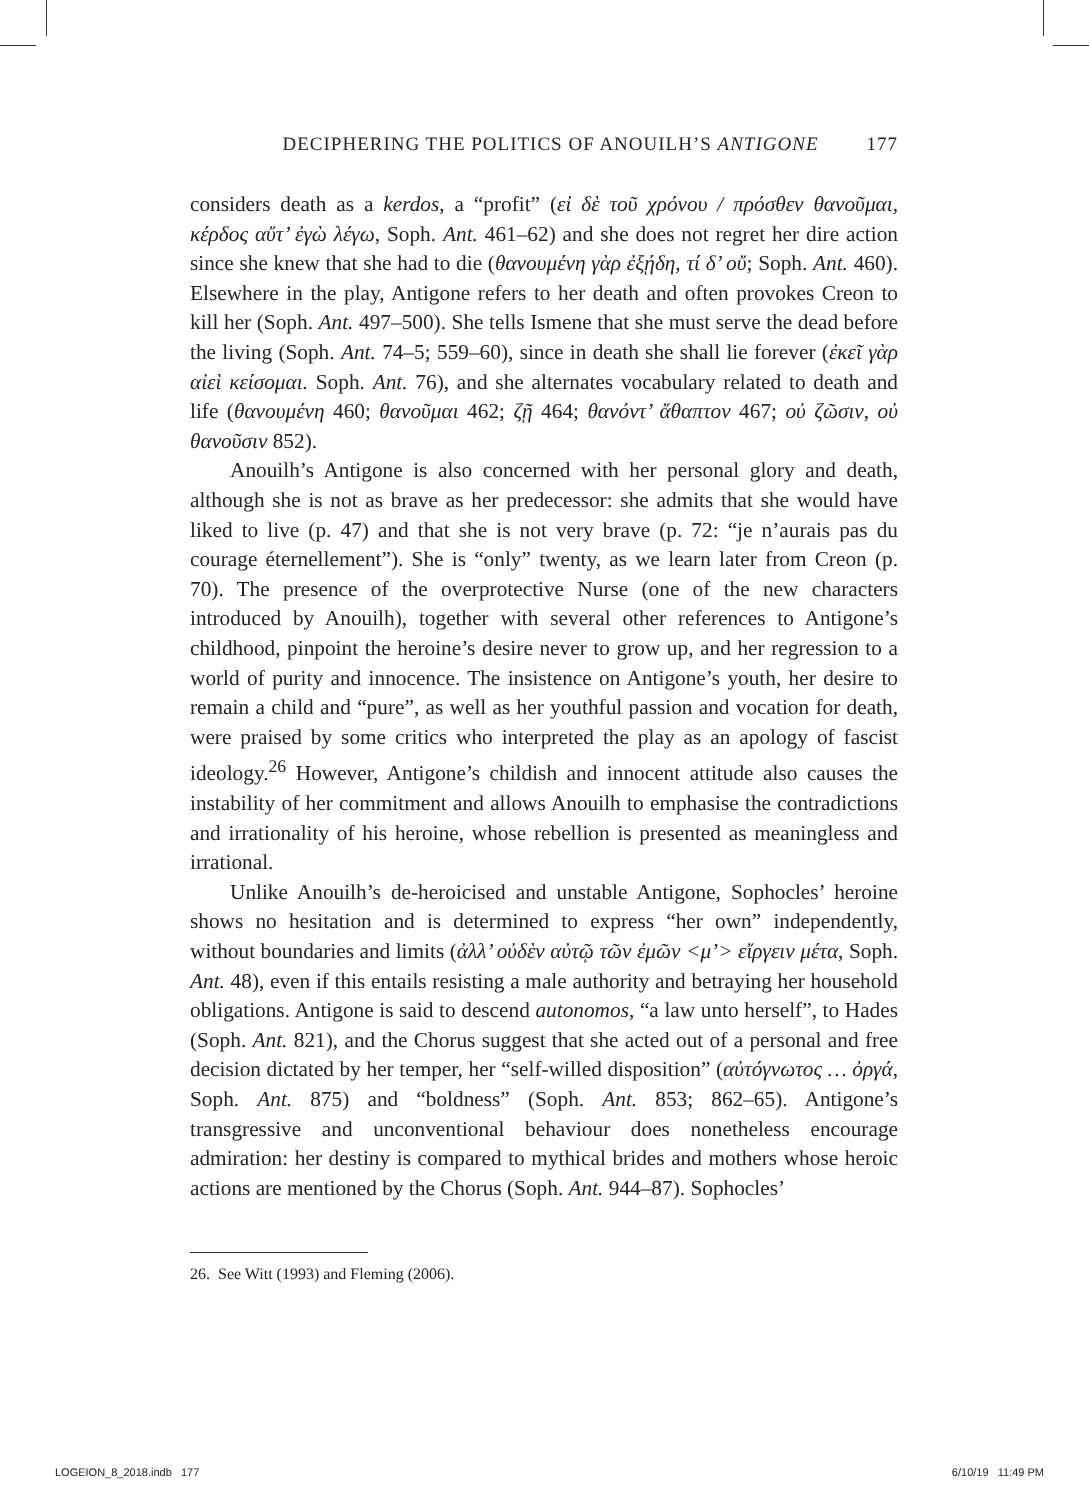DECIPHERING THE POLITICS OF ANOUILH’S ANTIGONE 177
considers death as a kerdos, a “profit” (εἰ δὲ τοῦ χρόνου / πρόσθεν θανοῦμαι, κέρδος αὔτ’ ἐγὼ λέγω, Soph. Ant. 461–62) and she does not regret her dire action since she knew that she had to die (θανουμένη γὰρ ἐξῄδη, τί δ’ οὔ; Soph. Ant. 460). Elsewhere in the play, Antigone refers to her death and often provokes Creon to kill her (Soph. Ant. 497–500). She tells Ismene that she must serve the dead before the living (Soph. Ant. 74–5; 559–60), since in death she shall lie forever (ἐκεῖ γὰρ αἰεὶ κείσομαι. Soph. Ant. 76), and she alternates vocabulary related to death and life (θανουμένη 460; θανοῦμαι 462; ζῇ 464; θανόντ’ ἄθαπτον 467; οὐ ζῶσιν, οὐ θανοῦσιν 852).
Anouilh’s Antigone is also concerned with her personal glory and death, although she is not as brave as her predecessor: she admits that she would have liked to live (p. 47) and that she is not very brave (p. 72: “je n’aurais pas du courage éternellement”). She is “only” twenty, as we learn later from Creon (p. 70). The presence of the overprotective Nurse (one of the new characters introduced by Anouilh), together with several other references to Antigone’s childhood, pinpoint the heroine’s desire never to grow up, and her regression to a world of purity and innocence. The insistence on Antigone’s youth, her desire to remain a child and “pure”, as well as her youthful passion and vocation for death, were praised by some critics who interpreted the play as an apology of fascist ideology.<sup>26</sup> However, Antigone’s childish and innocent attitude also causes the instability of her commitment and allows Anouilh to emphasise the contradictions and irrationality of his heroine, whose rebellion is presented as meaningless and irrational.
Unlike Anouilh’s de-heroicised and unstable Antigone, Sophocles’ heroine shows no hesitation and is determined to express “her own” independently, without boundaries and limits (ἀλλ’ οὐδὲν αὐτῷ τῶν ἐμῶν <μ’> εἴργειν μέτα, Soph. Ant. 48), even if this entails resisting a male authority and betraying her household obligations. Antigone is said to descend autonomos, “a law unto herself”, to Hades (Soph. Ant. 821), and the Chorus suggest that she acted out of a personal and free decision dictated by her temper, her “self-willed disposition” (αὐτόγνωτος … ὀργά, Soph. Ant. 875) and “boldness” (Soph. Ant. 853; 862–65). Antigone’s transgressive and unconventional behaviour does nonetheless encourage admiration: her destiny is compared to mythical brides and mothers whose heroic actions are mentioned by the Chorus (Soph. Ant. 944–87). Sophocles’
26. See Witt (1993) and Fleming (2006).
LOGEION_8_2018.indb 177 6/10/19 11:49 PM